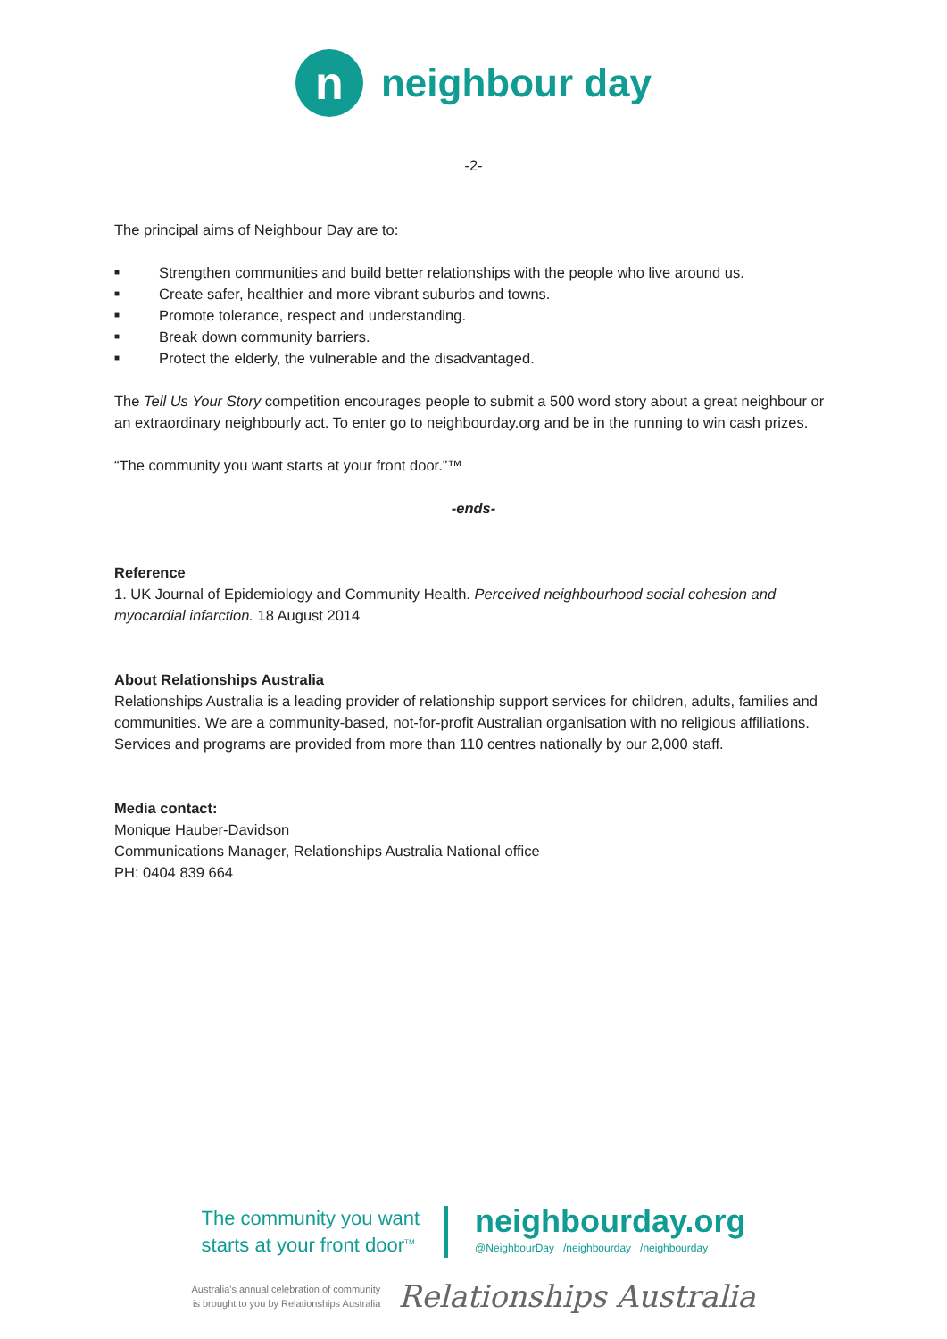n
neighbour day
-2-
The principal aims of Neighbour Day are to:
■ Strengthen communities and build better relationships with the people who live around us.
■ Create safer, healthier and more vibrant suburbs and towns.
■ Promote tolerance, respect and understanding.
■ Break down community barriers.
■ Protect the elderly, the vulnerable and the disadvantaged.
The Tell Us Your Story competition encourages people to submit a 500 word story about a great neighbour or an extraordinary neighbourly act. To enter go to neighbourday.org and be in the running to win cash prizes.
“The community you want starts at your front door.”™
-ends-
Reference
1. UK Journal of Epidemiology and Community Health. Perceived neighbourhood social cohesion and myocardial infarction. 18 August 2014
About Relationships Australia
Relationships Australia is a leading provider of relationship support services for children, adults, families and communities. We are a community-based, not-for-profit Australian organisation with no religious affiliations. Services and programs are provided from more than 110 centres nationally by our 2,000 staff.
Media contact:
Monique Hauber-Davidson
Communications Manager, Relationships Australia National office
PH: 0404 839 664
The community you want
starts at your front door<sup>TM</sup>
neighbourday.org
@NeighbourDay /neighbourday /neighbourday
Australia's annual celebration of community
is brought to you by Relationships Australia
Relationships Australia